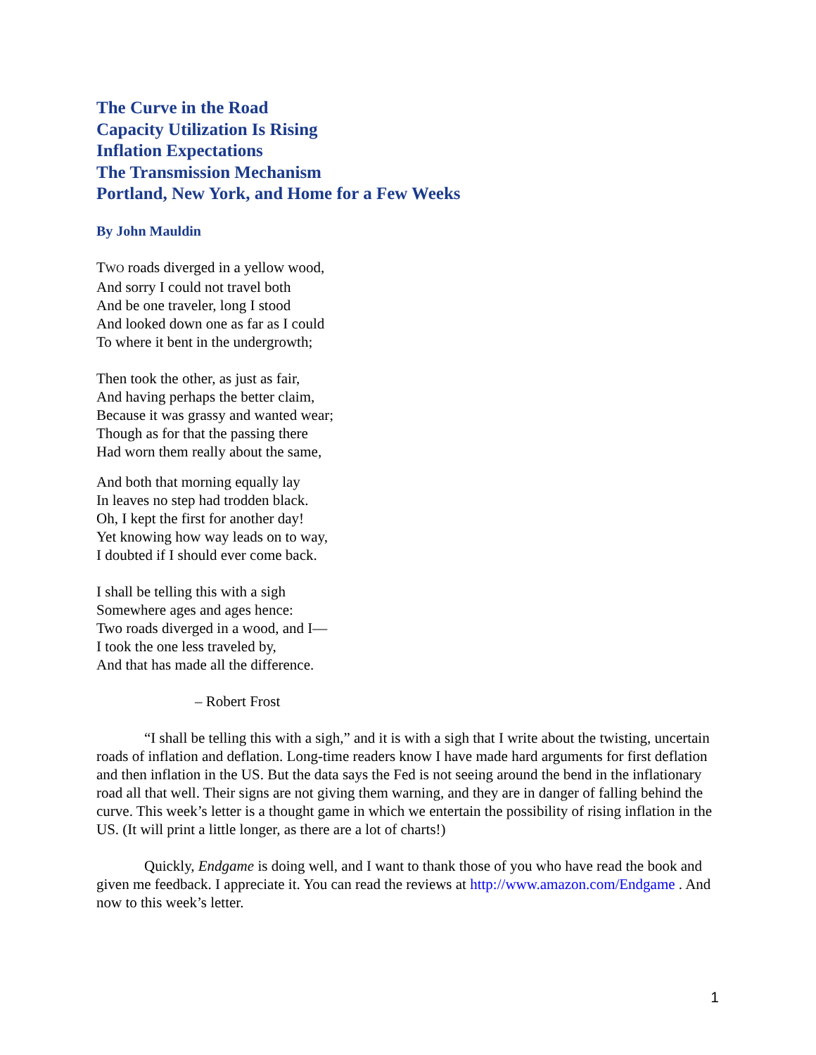The Curve in the Road
Capacity Utilization Is Rising
Inflation Expectations
The Transmission Mechanism
Portland, New York, and Home for a Few Weeks
By John Mauldin
TWO roads diverged in a yellow wood,
And sorry I could not travel both
And be one traveler, long I stood
And looked down one as far as I could
To where it bent in the undergrowth;
Then took the other, as just as fair,
And having perhaps the better claim,
Because it was grassy and wanted wear;
Though as for that the passing there
Had worn them really about the same,
And both that morning equally lay
In leaves no step had trodden black.
Oh, I kept the first for another day!
Yet knowing how way leads on to way,
I doubted if I should ever come back.
I shall be telling this with a sigh
Somewhere ages and ages hence:
Two roads diverged in a wood, and I—
I took the one less traveled by,
And that has made all the difference.
– Robert Frost
“I shall be telling this with a sigh,” and it is with a sigh that I write about the twisting, uncertain roads of inflation and deflation. Long-time readers know I have made hard arguments for first deflation and then inflation in the US. But the data says the Fed is not seeing around the bend in the inflationary road all that well. Their signs are not giving them warning, and they are in danger of falling behind the curve. This week’s letter is a thought game in which we entertain the possibility of rising inflation in the US. (It will print a little longer, as there are a lot of charts!)
Quickly, Endgame is doing well, and I want to thank those of you who have read the book and given me feedback. I appreciate it. You can read the reviews at http://www.amazon.com/Endgame . And now to this week’s letter.
1